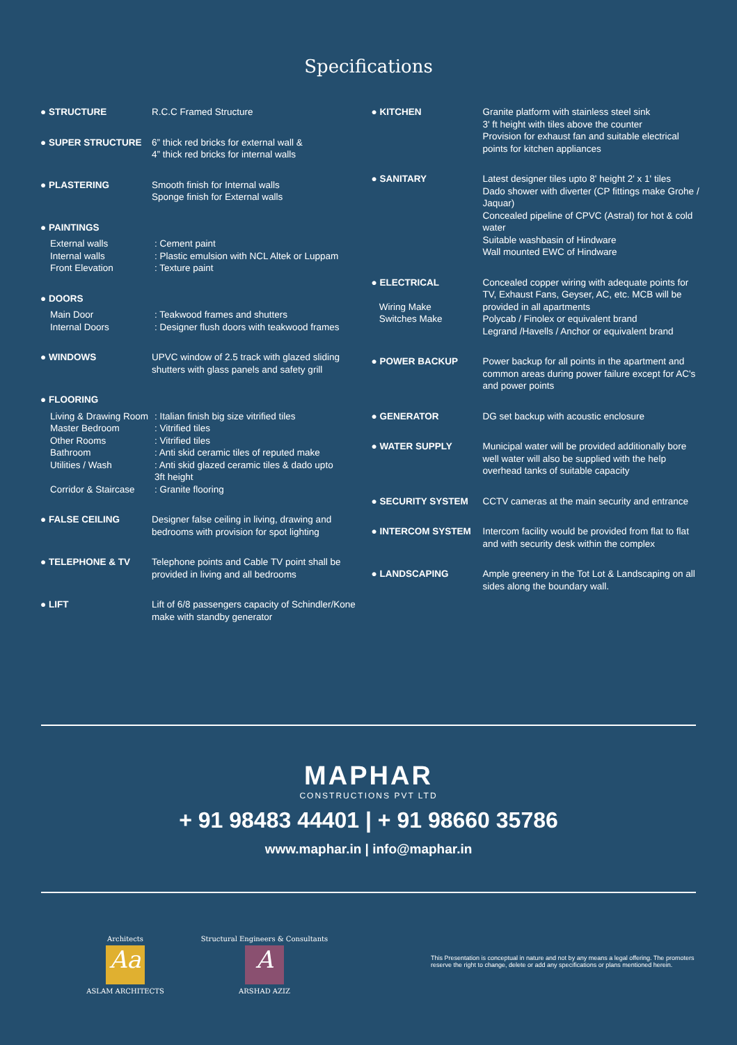Specifications
● STRUCTURE R.C.C Framed Structure
● SUPER STRUCTURE 6” thick red bricks for external wall &
4” thick red bricks for internal walls
● PLASTERING Smooth finish for Internal walls
Sponge finish for External walls
● PAINTINGS
External walls : Cement paint
Internal walls : Plastic emulsion with NCL Altek or Luppam
Front Elevation : Texture paint
● DOORS
Main Door : Teakwood frames and shutters
Internal Doors : Designer flush doors with teakwood frames
● WINDOWS UPVC window of 2.5 track with glazed sliding shutters with glass panels and safety grill
● FLOORING
Living & Drawing Room
: Italian finish big size vitrified tiles
Master Bedroom : Vitrified tiles
Other Rooms : Vitrified tiles
Bathroom : Anti skid ceramic tiles of reputed make
Utilities / Wash : Anti skid glazed ceramic tiles & dado upto
3ft height
Corridor & Staircase
: Granite flooring
● FALSE CEILING Designer false ceiling in living, drawing and bedrooms with provision for spot lighting
● TELEPHONE & TV Telephone points and Cable TV point shall be provided in living and all bedrooms
● LIFT Lift of 6/8 passengers capacity of Schindler/Kone make with standby generator
● KITCHEN Granite platform with stainless steel sink
3' ft height with tiles above the counter
Provision for exhaust fan and suitable electrical points for kitchen appliances
● SANITARY Latest designer tiles upto 8' height 2' x 1' tiles
Dado shower with diverter (CP fittings make Grohe / Jaquar)
Concealed pipeline of CPVC (Astral) for hot & cold water
Suitable washbasin of Hindware
Wall mounted EWC of Hindware
● ELECTRICAL
Wiring Make
Switches Make
Concealed copper wiring with adequate points for TV, Exhaust Fans, Geyser, AC, etc. MCB will be provided in all apartments
Polycab / Finolex or equivalent brand
Legrand /Havells / Anchor or equivalent brand
● POWER BACKUP Power backup for all points in the apartment and common areas during power failure except for AC's and power points
● GENERATOR DG set backup with acoustic enclosure
● WATER SUPPLY Municipal water will be provided additionally bore well water will also be supplied with the help overhead tanks of suitable capacity
● SECURITY SYSTEM CCTV cameras at the main security and entrance
● INTERCOM SYSTEM Intercom facility would be provided from flat to flat and with security desk within the complex
● LANDSCAPING Ample greenery in the Tot Lot & Landscaping on all sides along the boundary wall.
MAPHAR
CONSTRUCTIONS PVT LTD
+ 91 98483 44401 | + 91 98660 35786
www.maphar.in | info@maphar.in
Architects
Aa
ASLAM ARCHITECTS
Structural Engineers & Consultants
A
ARSHAD AZIZ
This Presentation is conceptual in nature and not by any means a legal offering. The promoters reserve the right to change, delete or add any specifications or plans mentioned herein.